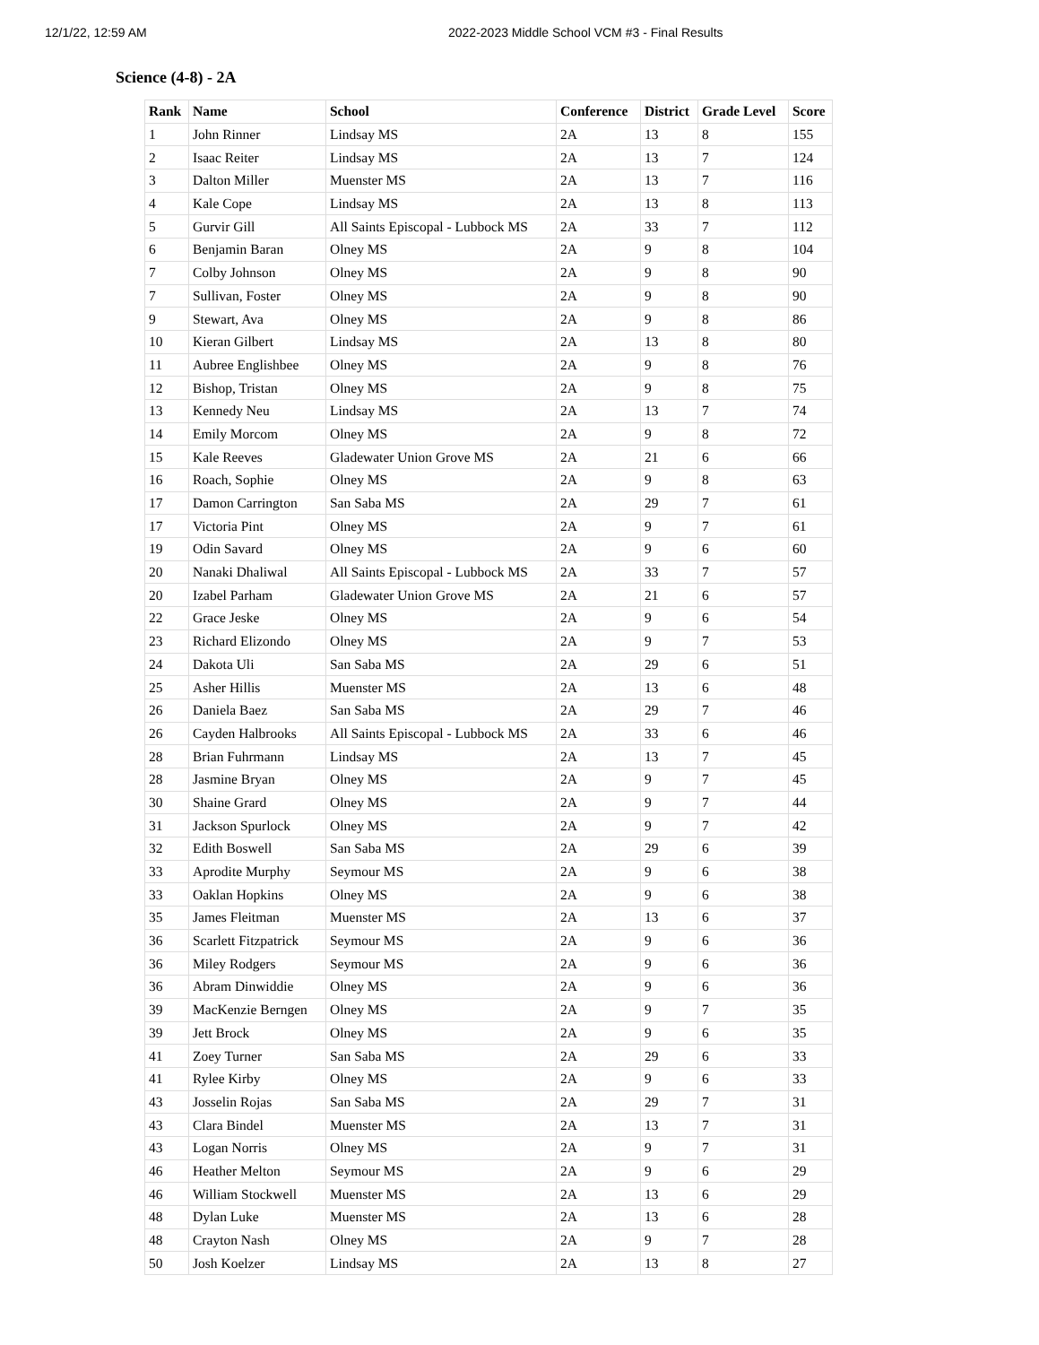12/1/22, 12:59 AM 2022-2023 Middle School VCM #3 - Final Results
Science (4-8) - 2A
| Rank | Name | School | Conference | District | Grade Level | Score |
| --- | --- | --- | --- | --- | --- | --- |
| 1 | John Rinner | Lindsay MS | 2A | 13 | 8 | 155 |
| 2 | Isaac Reiter | Lindsay MS | 2A | 13 | 7 | 124 |
| 3 | Dalton Miller | Muenster MS | 2A | 13 | 7 | 116 |
| 4 | Kale Cope | Lindsay MS | 2A | 13 | 8 | 113 |
| 5 | Gurvir Gill | All Saints Episcopal - Lubbock MS | 2A | 33 | 7 | 112 |
| 6 | Benjamin Baran | Olney MS | 2A | 9 | 8 | 104 |
| 7 | Colby Johnson | Olney MS | 2A | 9 | 8 | 90 |
| 7 | Sullivan, Foster | Olney MS | 2A | 9 | 8 | 90 |
| 9 | Stewart, Ava | Olney MS | 2A | 9 | 8 | 86 |
| 10 | Kieran Gilbert | Lindsay MS | 2A | 13 | 8 | 80 |
| 11 | Aubree Englishbee | Olney MS | 2A | 9 | 8 | 76 |
| 12 | Bishop, Tristan | Olney MS | 2A | 9 | 8 | 75 |
| 13 | Kennedy Neu | Lindsay MS | 2A | 13 | 7 | 74 |
| 14 | Emily Morcom | Olney MS | 2A | 9 | 8 | 72 |
| 15 | Kale Reeves | Gladewater Union Grove MS | 2A | 21 | 6 | 66 |
| 16 | Roach, Sophie | Olney MS | 2A | 9 | 8 | 63 |
| 17 | Damon Carrington | San Saba MS | 2A | 29 | 7 | 61 |
| 17 | Victoria Pint | Olney MS | 2A | 9 | 7 | 61 |
| 19 | Odin Savard | Olney MS | 2A | 9 | 6 | 60 |
| 20 | Nanaki Dhaliwal | All Saints Episcopal - Lubbock MS | 2A | 33 | 7 | 57 |
| 20 | Izabel Parham | Gladewater Union Grove MS | 2A | 21 | 6 | 57 |
| 22 | Grace Jeske | Olney MS | 2A | 9 | 6 | 54 |
| 23 | Richard Elizondo | Olney MS | 2A | 9 | 7 | 53 |
| 24 | Dakota Uli | San Saba MS | 2A | 29 | 6 | 51 |
| 25 | Asher Hillis | Muenster MS | 2A | 13 | 6 | 48 |
| 26 | Daniela Baez | San Saba MS | 2A | 29 | 7 | 46 |
| 26 | Cayden Halbrooks | All Saints Episcopal - Lubbock MS | 2A | 33 | 6 | 46 |
| 28 | Brian Fuhrmann | Lindsay MS | 2A | 13 | 7 | 45 |
| 28 | Jasmine Bryan | Olney MS | 2A | 9 | 7 | 45 |
| 30 | Shaine Grard | Olney MS | 2A | 9 | 7 | 44 |
| 31 | Jackson Spurlock | Olney MS | 2A | 9 | 7 | 42 |
| 32 | Edith Boswell | San Saba MS | 2A | 29 | 6 | 39 |
| 33 | Aprodite Murphy | Seymour MS | 2A | 9 | 6 | 38 |
| 33 | Oaklan Hopkins | Olney MS | 2A | 9 | 6 | 38 |
| 35 | James Fleitman | Muenster MS | 2A | 13 | 6 | 37 |
| 36 | Scarlett Fitzpatrick | Seymour MS | 2A | 9 | 6 | 36 |
| 36 | Miley Rodgers | Seymour MS | 2A | 9 | 6 | 36 |
| 36 | Abram Dinwiddie | Olney MS | 2A | 9 | 6 | 36 |
| 39 | MacKenzie Berngen | Olney MS | 2A | 9 | 7 | 35 |
| 39 | Jett Brock | Olney MS | 2A | 9 | 6 | 35 |
| 41 | Zoey Turner | San Saba MS | 2A | 29 | 6 | 33 |
| 41 | Rylee Kirby | Olney MS | 2A | 9 | 6 | 33 |
| 43 | Josselin Rojas | San Saba MS | 2A | 29 | 7 | 31 |
| 43 | Clara Bindel | Muenster MS | 2A | 13 | 7 | 31 |
| 43 | Logan Norris | Olney MS | 2A | 9 | 7 | 31 |
| 46 | Heather Melton | Seymour MS | 2A | 9 | 6 | 29 |
| 46 | William Stockwell | Muenster MS | 2A | 13 | 6 | 29 |
| 48 | Dylan Luke | Muenster MS | 2A | 13 | 6 | 28 |
| 48 | Crayton Nash | Olney MS | 2A | 9 | 7 | 28 |
| 50 | Josh Koelzer | Lindsay MS | 2A | 13 | 8 | 27 |